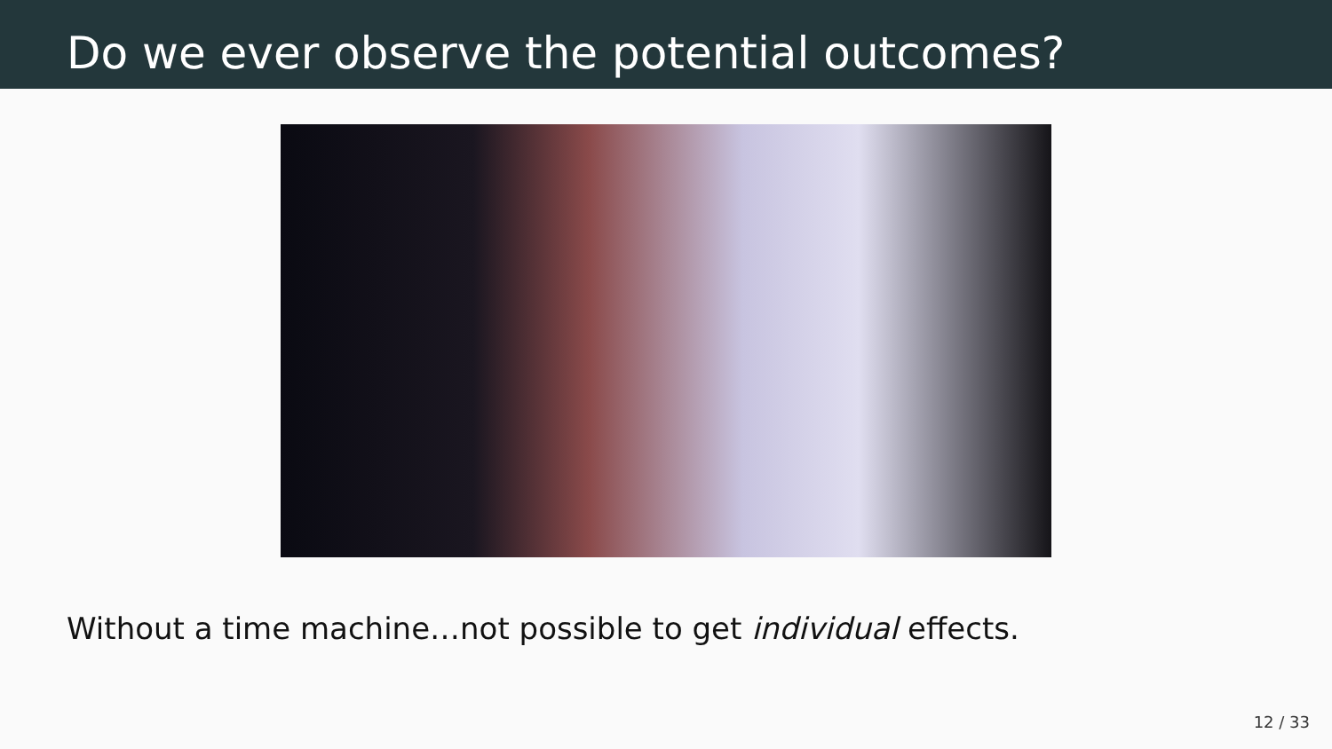Do we ever observe the potential outcomes?
Without a time machine…not possible to get individual effects.
12 / 33